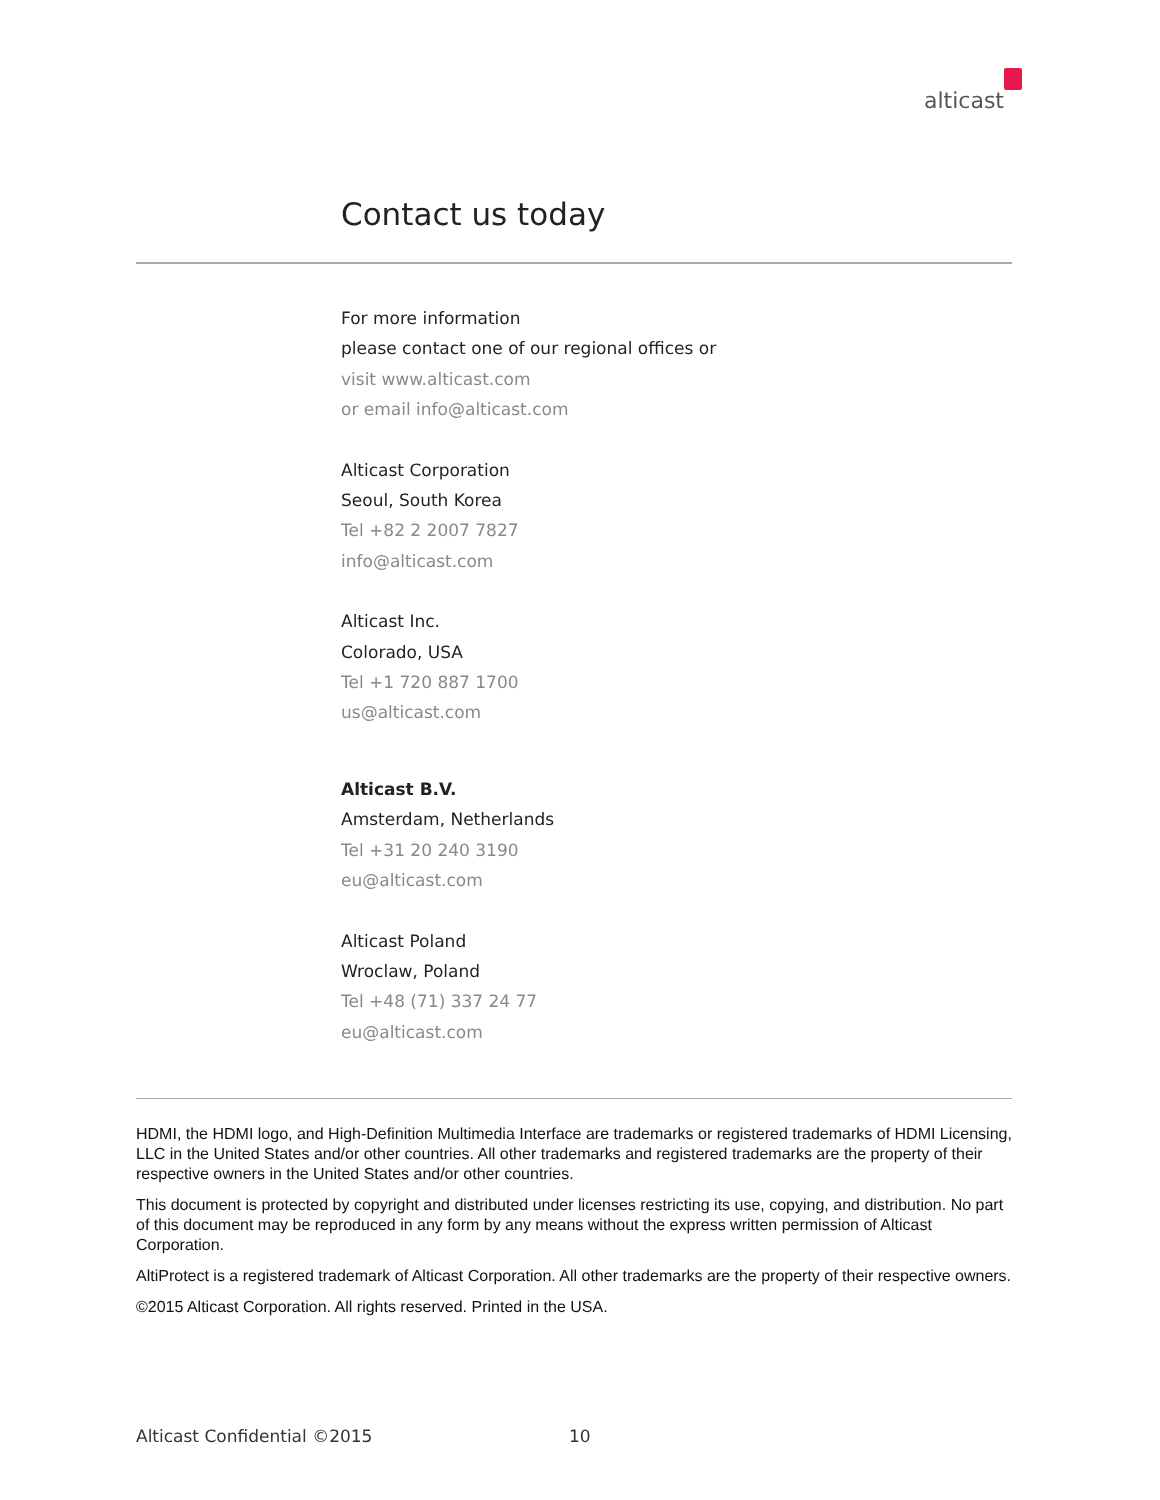alticast
Contact us today
For more information
please contact one of our regional offices or
visit www.alticast.com
or email info@alticast.com
Alticast Corporation
Seoul, South Korea
Tel +82 2 2007 7827
info@alticast.com
Alticast Inc.
Colorado, USA
Tel +1 720 887 1700
us@alticast.com
Alticast B.V.
Amsterdam, Netherlands
Tel +31 20 240 3190
eu@alticast.com
Alticast Poland
Wroclaw, Poland
Tel +48 (71) 337 24 77
eu@alticast.com
HDMI, the HDMI logo, and High-Definition Multimedia Interface are trademarks or registered trademarks of HDMI Licensing, LLC in the United States and/or other countries. All other trademarks and registered trademarks are the property of their respective owners in the United States and/or other countries.
This document is protected by copyright and distributed under licenses restricting its use, copying, and distribution. No part of this document may be reproduced in any form by any means without the express written permission of Alticast Corporation.
AltiProtect is a registered trademark of Alticast Corporation. All other trademarks are the property of their respective owners.
©2015 Alticast Corporation. All rights reserved. Printed in the USA.
Alticast Confidential ©2015 10